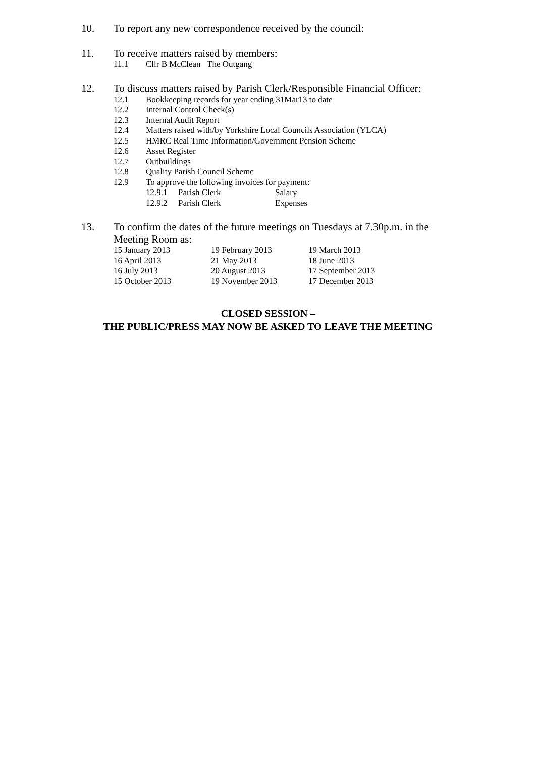10. To report any new correspondence received by the council:
11. To receive matters raised by members:
11.1 Cllr B McClean The Outgang
12. To discuss matters raised by Parish Clerk/Responsible Financial Officer:
12.1 Bookkeeping records for year ending 31Mar13 to date
12.2 Internal Control Check(s)
12.3 Internal Audit Report
12.4 Matters raised with/by Yorkshire Local Councils Association (YLCA)
12.5 HMRC Real Time Information/Government Pension Scheme
12.6 Asset Register
12.7 Outbuildings
12.8 Quality Parish Council Scheme
12.9 To approve the following invoices for payment:
12.9.1 Parish Clerk Salary
12.9.2 Parish Clerk Expenses
13. To confirm the dates of the future meetings on Tuesdays at 7.30p.m. in the
Meeting Room as:
15 January 2013 19 February 2013 19 March 2013
16 April 2013 21 May 2013 18 June 2013
16 July 2013 20 August 2013 17 September 2013
15 October 2013 19 November 2013 17 December 2013
CLOSED SESSION –
THE PUBLIC/PRESS MAY NOW BE ASKED TO LEAVE THE MEETING